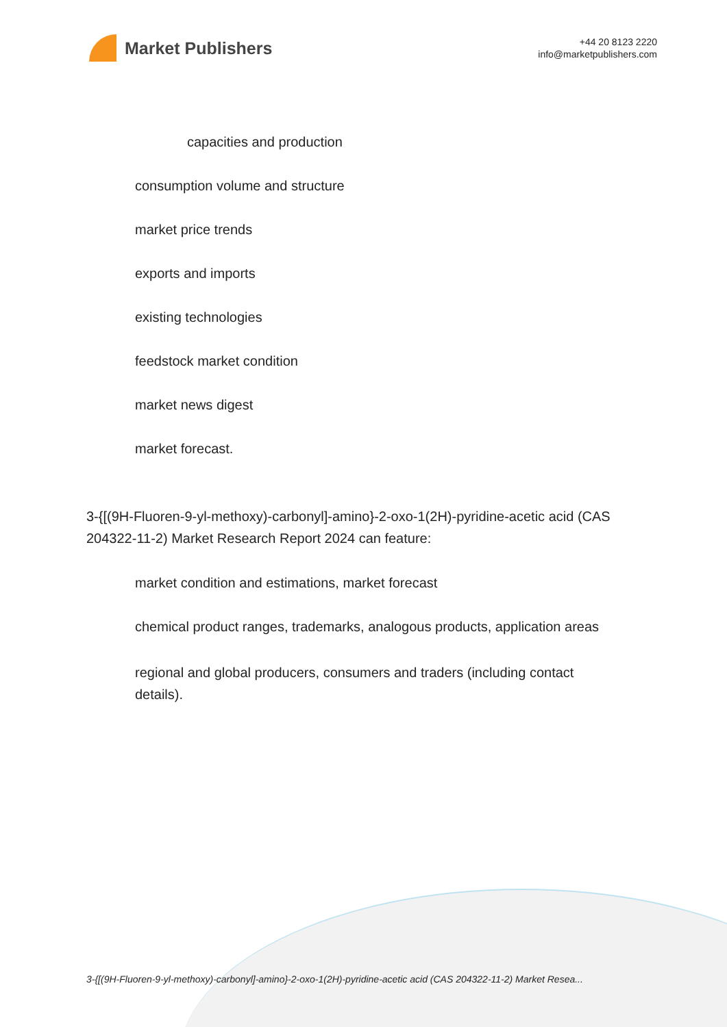Market Publishers
+44 20 8123 2220
info@marketpublishers.com
capacities and production
consumption volume and structure
market price trends
exports and imports
existing technologies
feedstock market condition
market news digest
market forecast.
3-{[(9H-Fluoren-9-yl-methoxy)-carbonyl]-amino}-2-oxo-1(2H)-pyridine-acetic acid (CAS 204322-11-2) Market Research Report 2024 can feature:
market condition and estimations, market forecast
chemical product ranges, trademarks, analogous products, application areas
regional and global producers, consumers and traders (including contact details).
3-{[(9H-Fluoren-9-yl-methoxy)-carbonyl]-amino}-2-oxo-1(2H)-pyridine-acetic acid (CAS 204322-11-2) Market Resea...